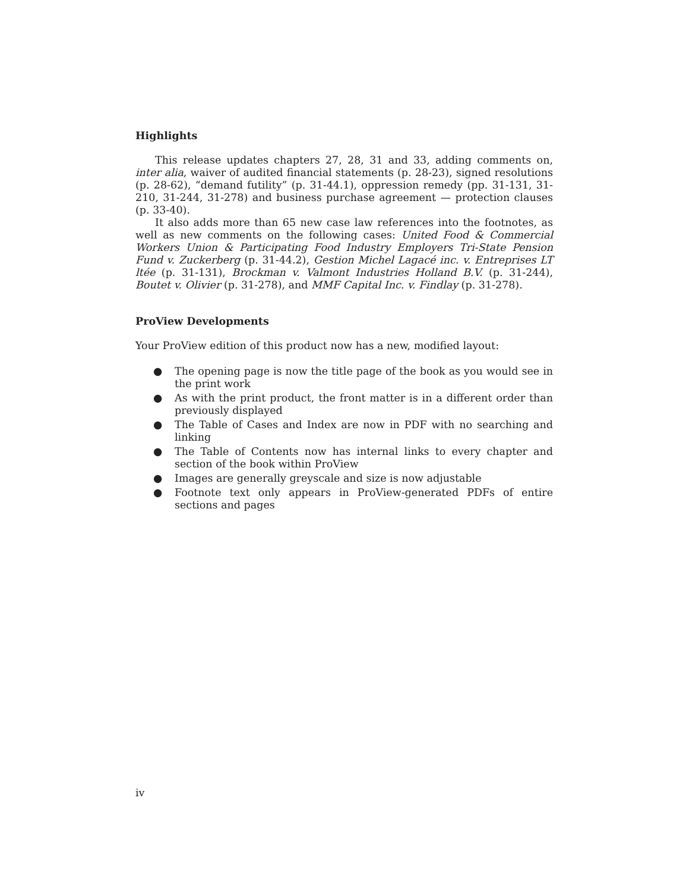Highlights
This release updates chapters 27, 28, 31 and 33, adding comments on, inter alia, waiver of audited financial statements (p. 28-23), signed resolutions (p. 28-62), “demand futility” (p. 31-44.1), oppression remedy (pp. 31-131, 31-210, 31-244, 31-278) and business purchase agreement — protection clauses (p. 33-40).
It also adds more than 65 new case law references into the footnotes, as well as new comments on the following cases: United Food & Commercial Workers Union & Participating Food Industry Employers Tri-State Pension Fund v. Zuckerberg (p. 31-44.2), Gestion Michel Lagacé inc. v. Entreprises LT ltée (p. 31-131), Brockman v. Valmont Industries Holland B.V. (p. 31-244), Boutet v. Olivier (p. 31-278), and MMF Capital Inc. v. Findlay (p. 31-278).
ProView Developments
Your ProView edition of this product now has a new, modified layout:
● The opening page is now the title page of the book as you would see in the print work
● As with the print product, the front matter is in a different order than previously displayed
● The Table of Cases and Index are now in PDF with no searching and linking
● The Table of Contents now has internal links to every chapter and section of the book within ProView
● Images are generally greyscale and size is now adjustable
● Footnote text only appears in ProView-generated PDFs of entire sections and pages
iv